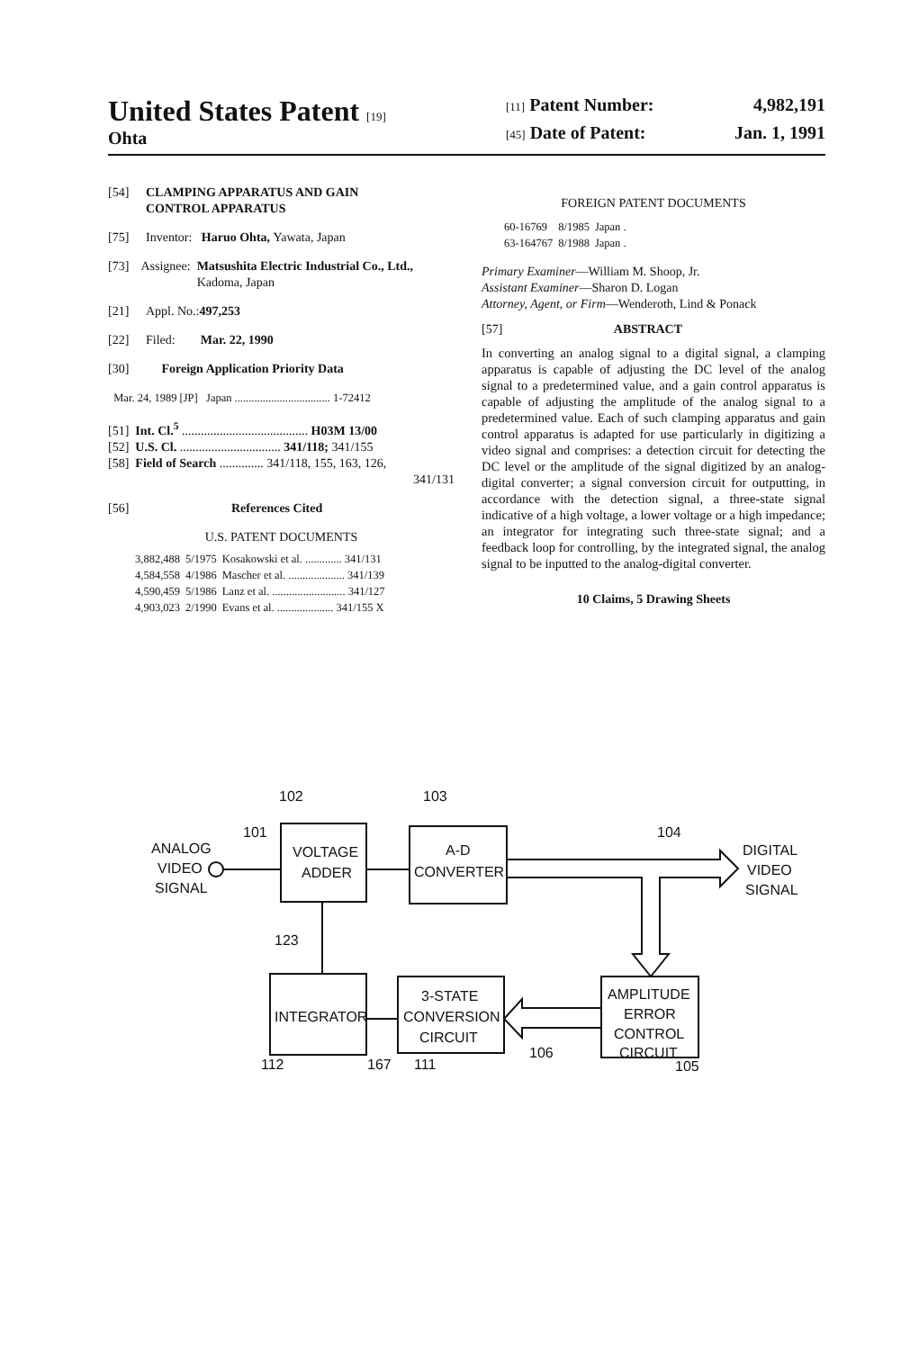United States Patent [19]
Ohta
[11] Patent Number: 4,982,191
[45] Date of Patent: Jan. 1, 1991
[54] CLAMPING APPARATUS AND GAIN
CONTROL APPARATUS
[75] Inventor: Haruo Ohta, Yawata, Japan
[73] Assignee: Matsushita Electric Industrial Co., Ltd., Kadoma, Japan
[21] Appl. No.: 497,253
[22] Filed: Mar. 22, 1990
[30] Foreign Application Priority Data
Mar. 24, 1989 [JP] Japan .................................. 1-72412
[51] Int. Cl.<sup>5</sup> ........................................ H03M 13/00
[52] U.S. Cl. ................................ 341/118; 341/155
[58] Field of Search .............. 341/118, 155, 163, 126,
341/131
[56] References Cited
U.S. PATENT DOCUMENTS
| 3,882,488 | 5/1975 | Kosakowski et al. ............. 341/131 |
| 4,584,558 | 4/1986 | Mascher et al. .................... 341/139 |
| 4,590,459 | 5/1986 | Lanz et al. .......................... 341/127 |
| 4,903,023 | 2/1990 | Evans et al. .................... 341/155 X |
FOREIGN PATENT DOCUMENTS
| 60-16769 | 8/1985 | Japan . |
| 63-164767 | 8/1988 | Japan . |
Primary Examiner—William M. Shoop, Jr.
Assistant Examiner—Sharon D. Logan
Attorney, Agent, or Firm—Wenderoth, Lind & Ponack
[57] ABSTRACT
In converting an analog signal to a digital signal, a clamping apparatus is capable of adjusting the DC level of the analog signal to a predetermined value, and a gain control apparatus is capable of adjusting the amplitude of the analog signal to a predetermined value. Each of such clamping apparatus and gain control apparatus is adapted for use particularly in digitizing a video signal and comprises: a detection circuit for detecting the DC level or the amplitude of the signal digitized by an analog-digital converter; a signal conversion circuit for outputting, in accordance with the detection signal, a three-state signal indicative of a high voltage, a lower voltage or a high impedance; an integrator for integrating such three-state signal; and a feedback loop for controlling, by the integrated signal, the analog signal to be inputted to the analog-digital converter.
10 Claims, 5 Drawing Sheets
102
103
104
101
ANALOG
VIDEO
SIGNAL
VOLTAGE
ADDER
A-D
CONVERTER
DIGITAL
VIDEO
SIGNAL
AMPLITUDE
ERROR
CONTROL
CIRCUIT
3-STATE
CONVERSION
CIRCUIT
INTEGRATOR
123
167
112
111
106
105